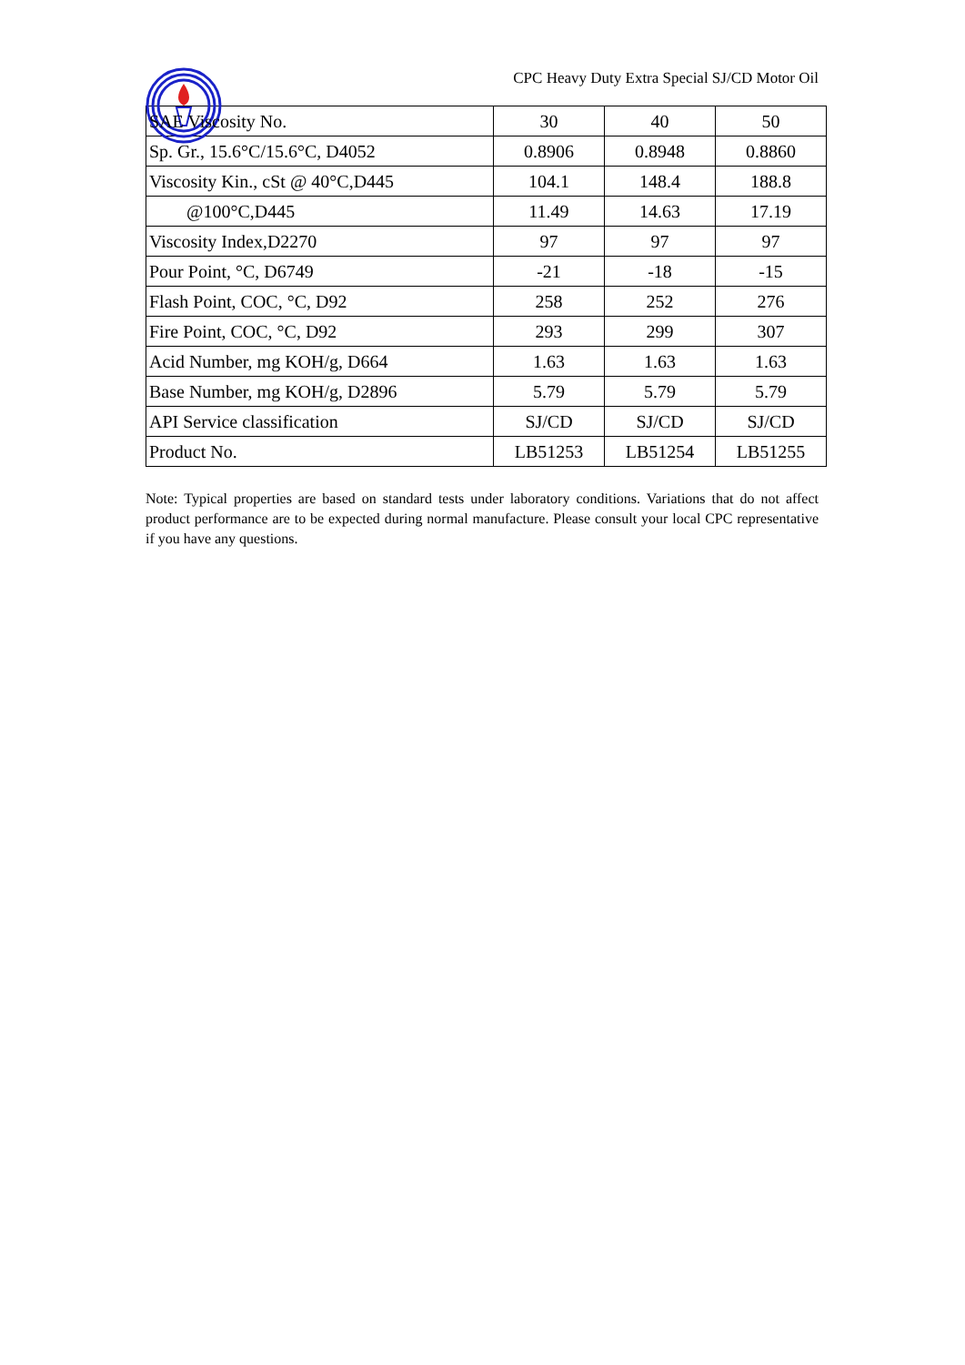CPC Heavy Duty Extra Special SJ/CD Motor Oil
| SAE Viscosity No. | 30 | 40 | 50 |
| Sp. Gr., 15.6°C/15.6°C, D4052 | 0.8906 | 0.8948 | 0.8860 |
| Viscosity Kin., cSt @ 40°C,D445 | 104.1 | 148.4 | 188.8 |
| @100°C,D445 | 11.49 | 14.63 | 17.19 |
| Viscosity Index,D2270 | 97 | 97 | 97 |
| Pour Point, °C, D6749 | -21 | -18 | -15 |
| Flash Point, COC, °C, D92 | 258 | 252 | 276 |
| Fire Point, COC, °C, D92 | 293 | 299 | 307 |
| Acid Number, mg KOH/g, D664 | 1.63 | 1.63 | 1.63 |
| Base Number, mg KOH/g, D2896 | 5.79 | 5.79 | 5.79 |
| API Service classification | SJ/CD | SJ/CD | SJ/CD |
| Product No. | LB51253 | LB51254 | LB51255 |
Note: Typical properties are based on standard tests under laboratory conditions. Variations that do not affect product performance are to be expected during normal manufacture. Please consult your local CPC representative if you have any questions.